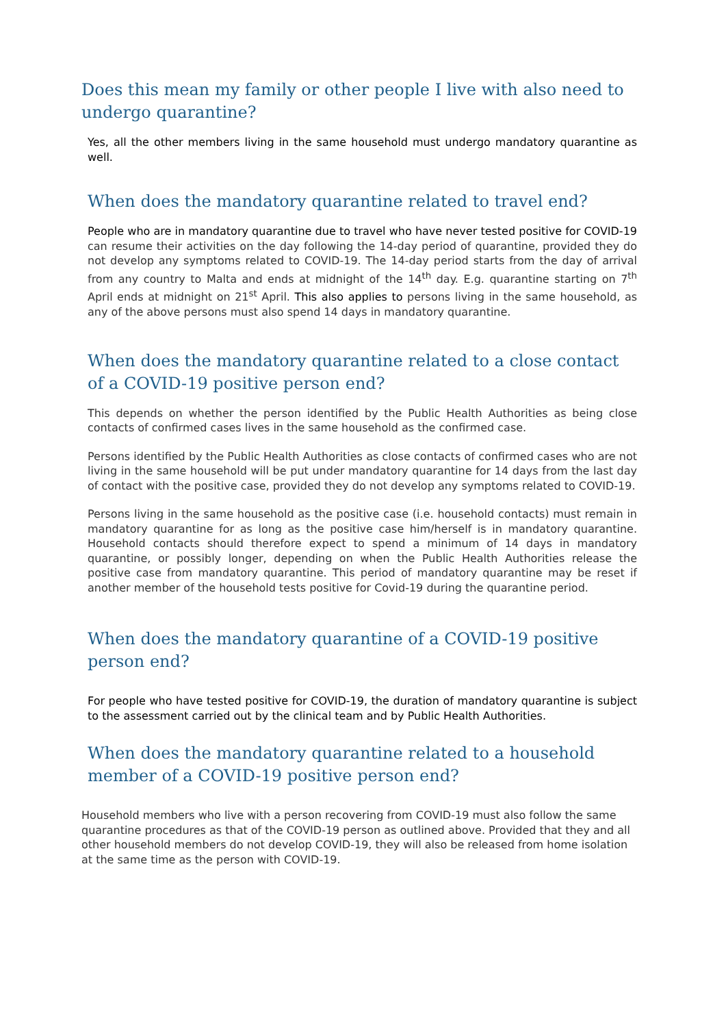Does this mean my family or other people I live with also need to undergo quarantine?
Yes, all the other members living in the same household must undergo mandatory quarantine as well.
When does the mandatory quarantine related to travel end?
People who are in mandatory quarantine due to travel who have never tested positive for COVID-19 can resume their activities on the day following the 14-day period of quarantine, provided they do not develop any symptoms related to COVID-19. The 14-day period starts from the day of arrival from any country to Malta and ends at midnight of the 14<sup>th</sup> day. E.g. quarantine starting on 7<sup>th</sup> April ends at midnight on 21<sup>st</sup> April. This also applies to persons living in the same household, as any of the above persons must also spend 14 days in mandatory quarantine.
When does the mandatory quarantine related to a close contact of a COVID-19 positive person end?
This depends on whether the person identified by the Public Health Authorities as being close contacts of confirmed cases lives in the same household as the confirmed case.
Persons identified by the Public Health Authorities as close contacts of confirmed cases who are not living in the same household will be put under mandatory quarantine for 14 days from the last day of contact with the positive case, provided they do not develop any symptoms related to COVID-19.
Persons living in the same household as the positive case (i.e. household contacts) must remain in mandatory quarantine for as long as the positive case him/herself is in mandatory quarantine. Household contacts should therefore expect to spend a minimum of 14 days in mandatory quarantine, or possibly longer, depending on when the Public Health Authorities release the positive case from mandatory quarantine. This period of mandatory quarantine may be reset if another member of the household tests positive for Covid-19 during the quarantine period.
When does the mandatory quarantine of a COVID-19 positive person end?
For people who have tested positive for COVID-19, the duration of mandatory quarantine is subject to the assessment carried out by the clinical team and by Public Health Authorities.
When does the mandatory quarantine related to a household member of a COVID-19 positive person end?
Household members who live with a person recovering from COVID-19 must also follow the same quarantine procedures as that of the COVID-19 person as outlined above. Provided that they and all other household members do not develop COVID-19, they will also be released from home isolation at the same time as the person with COVID-19.